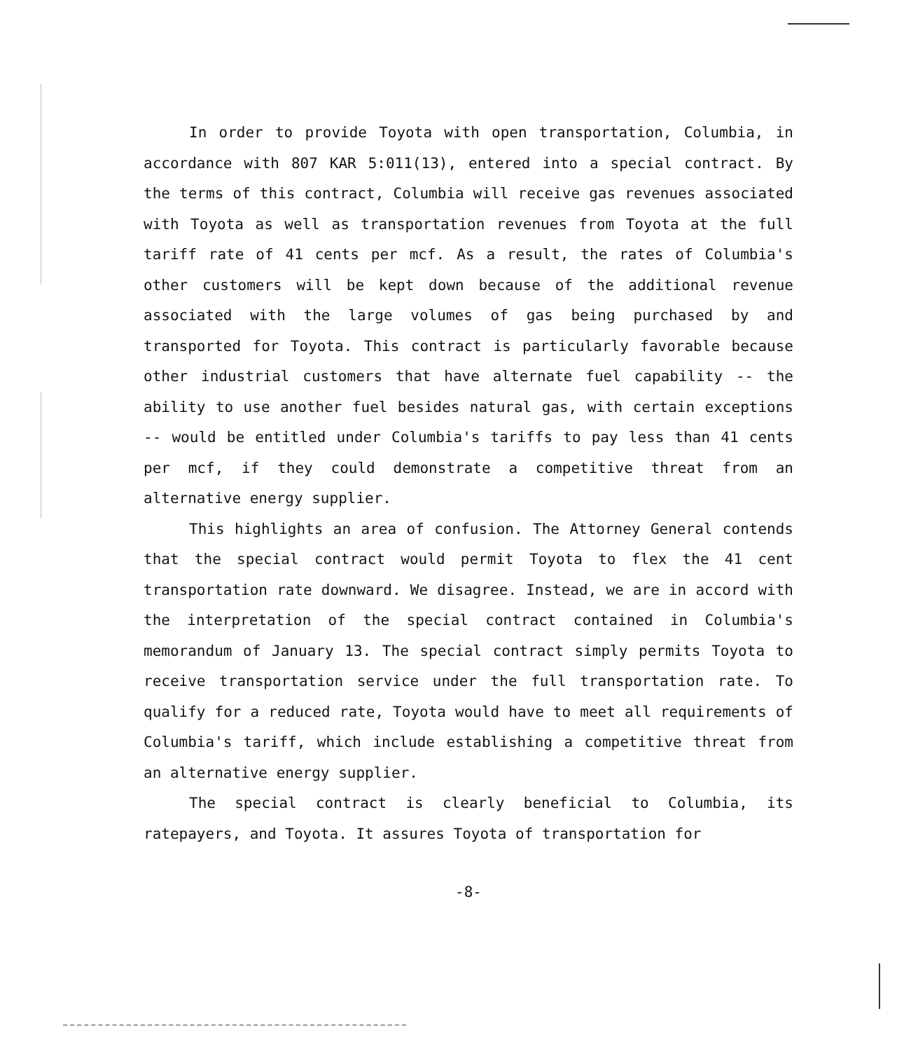In order to provide Toyota with open transportation, Columbia, in accordance with 807 KAR 5:011(13), entered into a special contract. By the terms of this contract, Columbia will receive gas revenues associated with Toyota as well as transportation revenues from Toyota at the full tariff rate of 41 cents per mcf. As a result, the rates of Columbia's other customers will be kept down because of the additional revenue associated with the large volumes of gas being purchased by and transported for Toyota. This contract is particularly favorable because other industrial customers that have alternate fuel capability -- the ability to use another fuel besides natural gas, with certain exceptions -- would be entitled under Columbia's tariffs to pay less than 41 cents per mcf, if they could demonstrate a competitive threat from an alternative energy supplier.
This highlights an area of confusion. The Attorney General contends that the special contract would permit Toyota to flex the 41 cent transportation rate downward. We disagree. Instead, we are in accord with the interpretation of the special contract contained in Columbia's memorandum of January 13. The special contract simply permits Toyota to receive transportation service under the full transportation rate. To qualify for a reduced rate, Toyota would have to meet all requirements of Columbia's tariff, which include establishing a competitive threat from an alternative energy supplier.
The special contract is clearly beneficial to Columbia, its ratepayers, and Toyota. It assures Toyota of transportation for
-8-